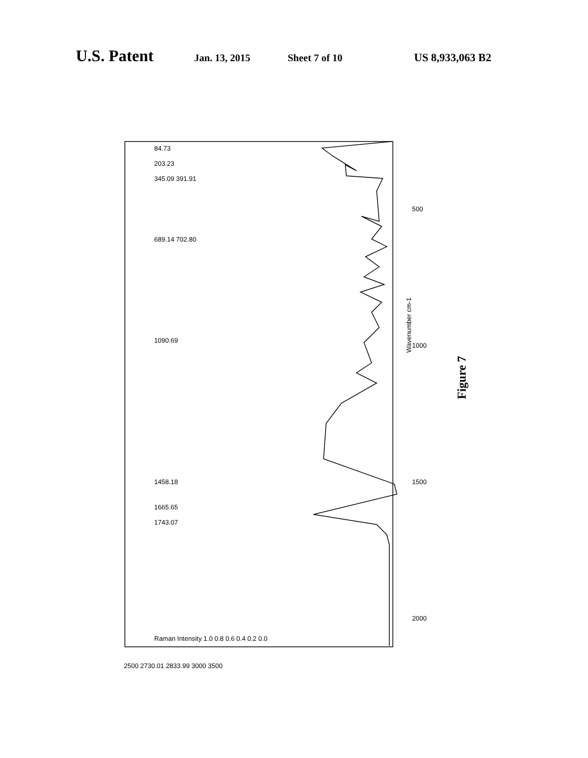U.S. Patent Jan. 13, 2015 Sheet 7 of 10 US 8,933,063 B2
Wavenumber cm-1
500
1000
1500
2000
84.73
203.23
345.09 391.91
689.14 702.80
1090.69
1458.18
1665.65
1743.07
Raman Intensity 1.0 0.8 0.6 0.4 0.2 0.0
2500 2730.01 2833.99 3000 3500
Figure 7